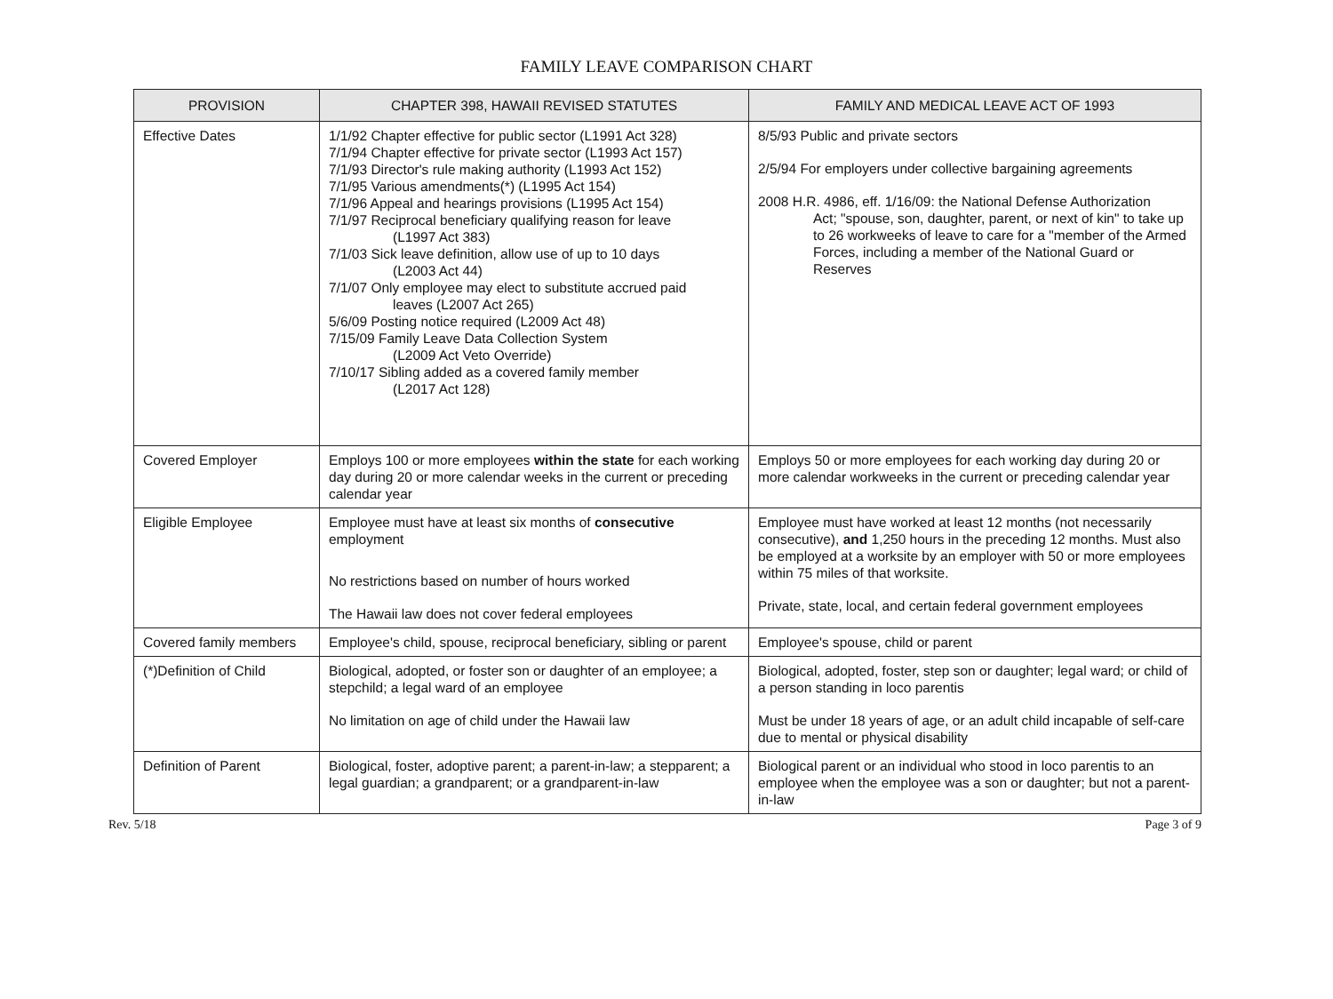FAMILY LEAVE COMPARISON CHART
| PROVISION | CHAPTER 398, HAWAII REVISED STATUTES | FAMILY AND MEDICAL LEAVE ACT OF 1993 |
| --- | --- | --- |
| Effective Dates | 1/1/92 Chapter effective for public sector (L1991 Act 328) 7/1/94 Chapter effective for private sector (L1993 Act 157) 7/1/93 Director's rule making authority (L1993 Act 152) 7/1/95 Various amendments(*) (L1995 Act 154) 7/1/96 Appeal and hearings provisions (L1995 Act 154) 7/1/97 Reciprocal beneficiary qualifying reason for leave (L1997 Act 383) 7/1/03 Sick leave definition, allow use of up to 10 days (L2003 Act 44) 7/1/07 Only employee may elect to substitute accrued paid leaves (L2007 Act 265) 5/6/09 Posting notice required (L2009 Act 48) 7/15/09 Family Leave Data Collection System (L2009 Act Veto Override) 7/10/17 Sibling added as a covered family member (L2017 Act 128) | 8/5/93 Public and private sectors 2/5/94 For employers under collective bargaining agreements 2008 H.R. 4986, eff. 1/16/09: the National Defense Authorization Act; "spouse, son, daughter, parent, or next of kin" to take up to 26 workweeks of leave to care for a "member of the Armed Forces, including a member of the National Guard or Reserves |
| Covered Employer | Employs 100 or more employees within the state for each working day during 20 or more calendar weeks in the current or preceding calendar year | Employs 50 or more employees for each working day during 20 or more calendar workweeks in the current or preceding calendar year |
| Eligible Employee | Employee must have at least six months of consecutive employment No restrictions based on number of hours worked The Hawaii law does not cover federal employees | Employee must have worked at least 12 months (not necessarily consecutive), and 1,250 hours in the preceding 12 months. Must also be employed at a worksite by an employer with 50 or more employees within 75 miles of that worksite. Private, state, local, and certain federal government employees |
| Covered family members | Employee's child, spouse, reciprocal beneficiary, sibling or parent | Employee's spouse, child or parent |
| (*)Definition of Child | Biological, adopted, or foster son or daughter of an employee; a stepchild; a legal ward of an employee No limitation on age of child under the Hawaii law | Biological, adopted, foster, step son or daughter; legal ward; or child of a person standing in loco parentis Must be under 18 years of age, or an adult child incapable of self-care due to mental or physical disability |
| Definition of Parent | Biological, foster, adoptive parent; a parent-in-law; a stepparent; a legal guardian; a grandparent; or a grandparent-in-law | Biological parent or an individual who stood in loco parentis to an employee when the employee was a son or daughter; but not a parent-in-law |
Rev. 5/18 Page 3 of 9